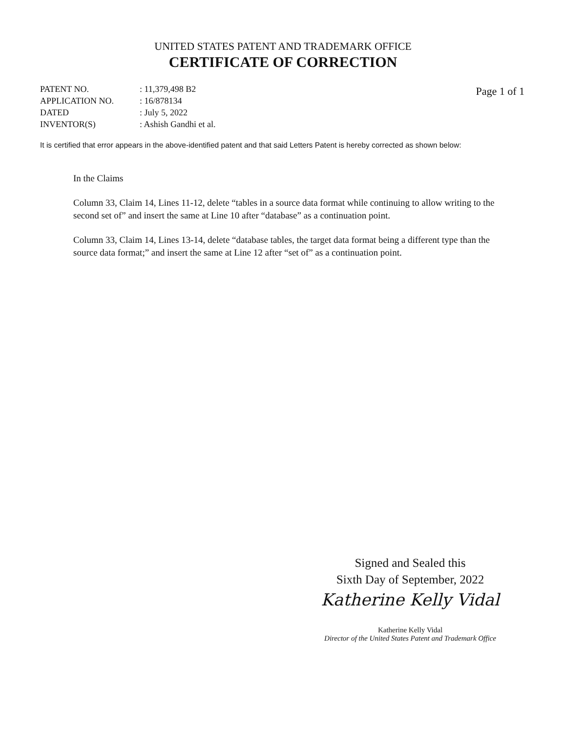UNITED STATES PATENT AND TRADEMARK OFFICE
CERTIFICATE OF CORRECTION
| PATENT NO. | : 11,379,498 B2 |
| APPLICATION NO. | : 16/878134 |
| DATED | : July 5, 2022 |
| INVENTOR(S) | : Ashish Gandhi et al. |
Page 1 of 1
It is certified that error appears in the above-identified patent and that said Letters Patent is hereby corrected as shown below:
In the Claims
Column 33, Claim 14, Lines 11-12, delete “tables in a source data format while continuing to allow writing to the second set of” and insert the same at Line 10 after “database” as a continuation point.
Column 33, Claim 14, Lines 13-14, delete “database tables, the target data format being a different type than the source data format;” and insert the same at Line 12 after “set of” as a continuation point.
Signed and Sealed this
Sixth Day of September, 2022
Katherine Kelly Vidal
Katherine Kelly Vidal
Director of the United States Patent and Trademark Office